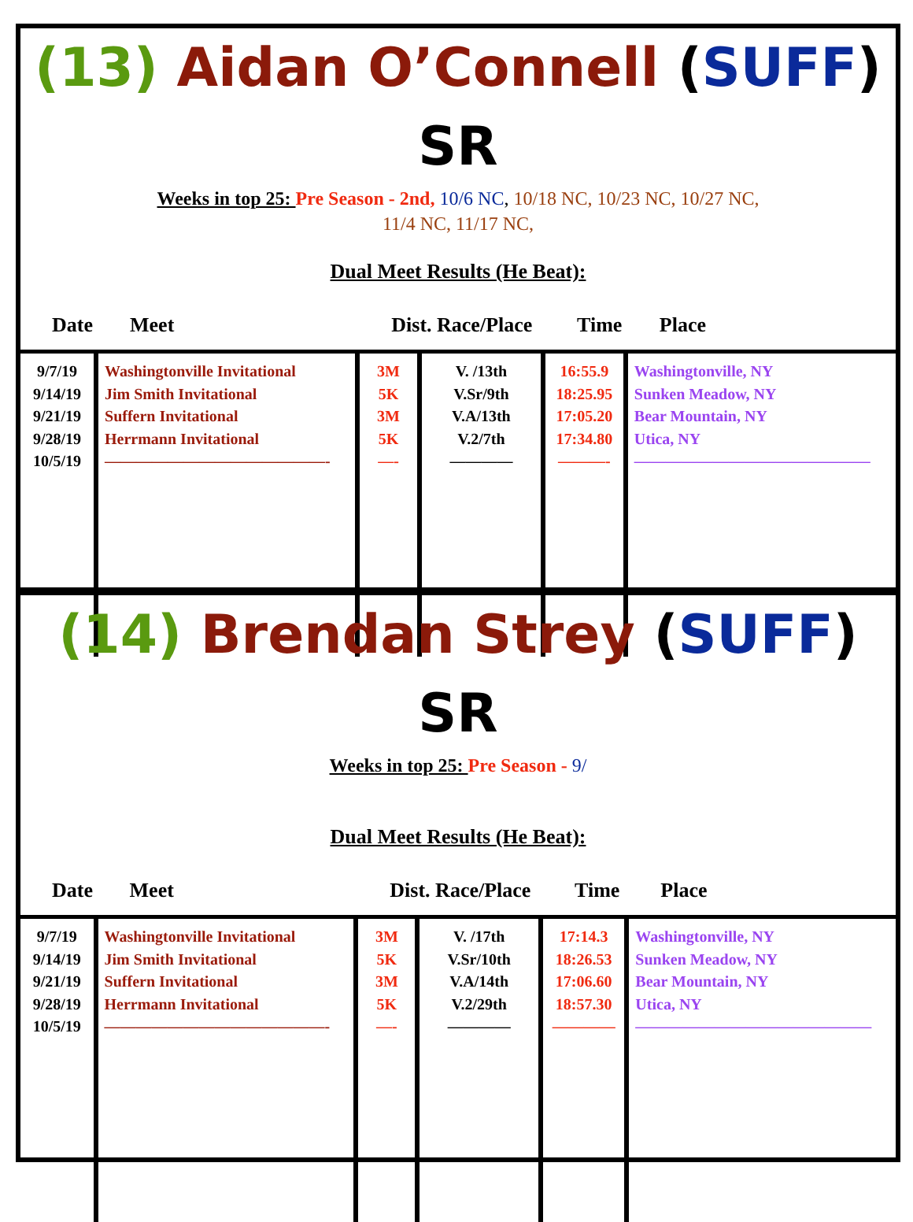(13) Aidan O’Connell (SUFF) SR
Weeks in top 25: Pre Season - 2nd, 10/6 NC, 10/18 NC, 10/23 NC, 10/27 NC,
11/4 NC, 11/17 NC,
Dual Meet Results (He Beat):
| Date | Meet | Dist. Race/Place | | Time | Place |
| --- | --- | --- | --- | --- | --- |
| 9/7/19 9/14/19 9/21/19 9/28/19 10/5/19 | Washingtonville Invitational Jim Smith Invitational Suffern Invitational Herrmann Invitational ——————————————- | 3M 5K 3M 5K —- | V. /13th V.Sr/9th V.A/13th V.2/7th ———— | 16:55.9 18:25.95 17:05.20 17:34.80 ———- | Washingtonville, NY Sunken Meadow, NY Bear Mountain, NY Utica, NY ——————————————— |
(14) Brendan Strey (SUFF) SR
Weeks in top 25: Pre Season - 9/
Dual Meet Results (He Beat):
| Date | Meet | Dist. Race/Place | | Time | Place |
| --- | --- | --- | --- | --- | --- |
| 9/7/19 9/14/19 9/21/19 9/28/19 10/5/19 | Washingtonville Invitational Jim Smith Invitational Suffern Invitational Herrmann Invitational ——————————————- | 3M 5K 3M 5K —- | V. /17th V.Sr/10th V.A/14th V.2/29th ———— | 17:14.3 18:26.53 17:06.60 18:57.30 ———— | Washingtonville, NY Sunken Meadow, NY Bear Mountain, NY Utica, NY ——————————————— |